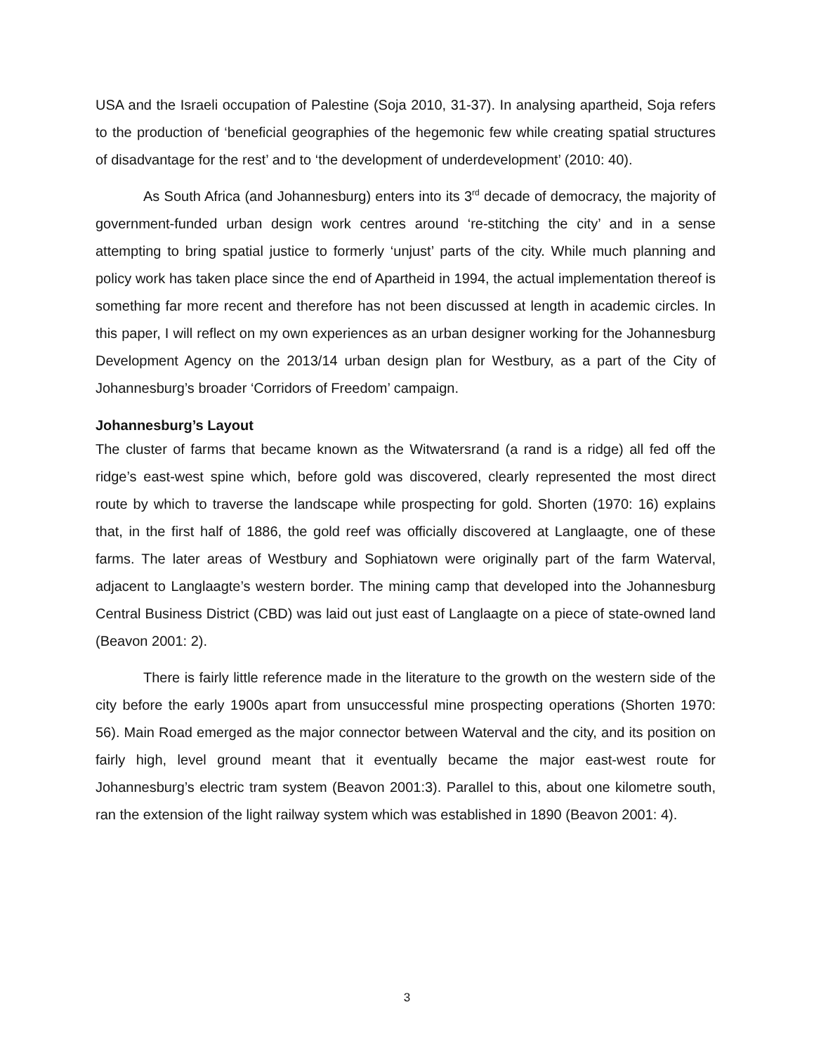USA and the Israeli occupation of Palestine (Soja 2010, 31-37). In analysing apartheid, Soja refers to the production of ‘beneficial geographies of the hegemonic few while creating spatial structures of disadvantage for the rest’ and to ‘the development of underdevelopment’ (2010: 40).
As South Africa (and Johannesburg) enters into its 3<sup>rd</sup> decade of democracy, the majority of government-funded urban design work centres around ‘re-stitching the city’ and in a sense attempting to bring spatial justice to formerly ‘unjust’ parts of the city. While much planning and policy work has taken place since the end of Apartheid in 1994, the actual implementation thereof is something far more recent and therefore has not been discussed at length in academic circles. In this paper, I will reflect on my own experiences as an urban designer working for the Johannesburg Development Agency on the 2013/14 urban design plan for Westbury, as a part of the City of Johannesburg’s broader ‘Corridors of Freedom’ campaign.
Johannesburg’s Layout
The cluster of farms that became known as the Witwatersrand (a rand is a ridge) all fed off the ridge’s east-west spine which, before gold was discovered, clearly represented the most direct route by which to traverse the landscape while prospecting for gold. Shorten (1970: 16) explains that, in the first half of 1886, the gold reef was officially discovered at Langlaagte, one of these farms. The later areas of Westbury and Sophiatown were originally part of the farm Waterval, adjacent to Langlaagte’s western border. The mining camp that developed into the Johannesburg Central Business District (CBD) was laid out just east of Langlaagte on a piece of state-owned land (Beavon 2001: 2).
There is fairly little reference made in the literature to the growth on the western side of the city before the early 1900s apart from unsuccessful mine prospecting operations (Shorten 1970: 56). Main Road emerged as the major connector between Waterval and the city, and its position on fairly high, level ground meant that it eventually became the major east-west route for Johannesburg’s electric tram system (Beavon 2001:3). Parallel to this, about one kilometre south, ran the extension of the light railway system which was established in 1890 (Beavon 2001: 4).
3